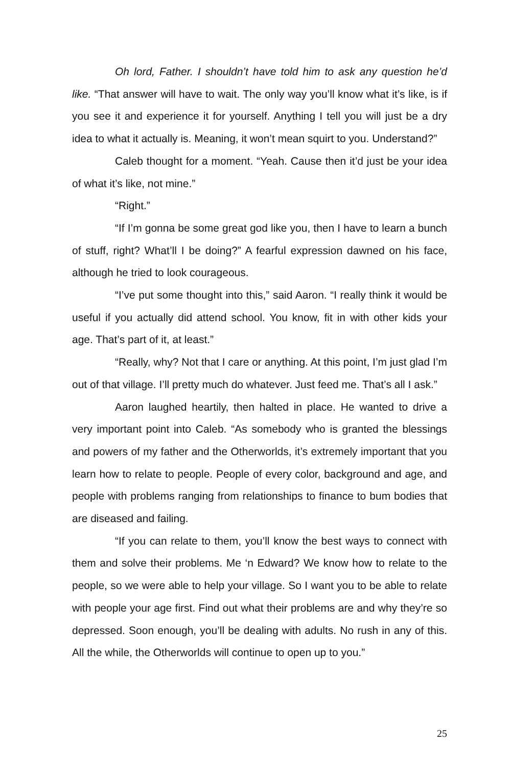Oh lord, Father. I shouldn’t have told him to ask any question he’d like. “That answer will have to wait. The only way you’ll know what it’s like, is if you see it and experience it for yourself. Anything I tell you will just be a dry idea to what it actually is. Meaning, it won’t mean squirt to you. Understand?”
Caleb thought for a moment. “Yeah. Cause then it’d just be your idea of what it’s like, not mine.”
“Right.”
“If I’m gonna be some great god like you, then I have to learn a bunch of stuff, right? What’ll I be doing?” A fearful expression dawned on his face, although he tried to look courageous.
“I’ve put some thought into this,” said Aaron. “I really think it would be useful if you actually did attend school. You know, fit in with other kids your age. That’s part of it, at least.”
“Really, why? Not that I care or anything. At this point, I’m just glad I’m out of that village. I’ll pretty much do whatever. Just feed me. That’s all I ask.”
Aaron laughed heartily, then halted in place. He wanted to drive a very important point into Caleb. “As somebody who is granted the blessings and powers of my father and the Otherworlds, it’s extremely important that you learn how to relate to people. People of every color, background and age, and people with problems ranging from relationships to finance to bum bodies that are diseased and failing.
“If you can relate to them, you’ll know the best ways to connect with them and solve their problems. Me ‘n Edward? We know how to relate to the people, so we were able to help your village. So I want you to be able to relate with people your age first. Find out what their problems are and why they’re so depressed. Soon enough, you’ll be dealing with adults. No rush in any of this. All the while, the Otherworlds will continue to open up to you.”
25